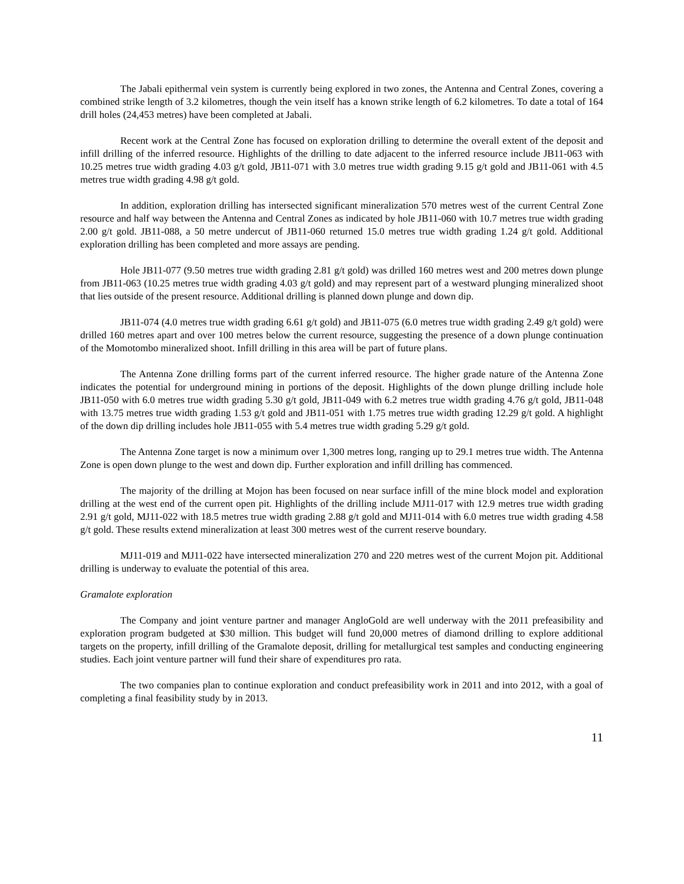The Jabali epithermal vein system is currently being explored in two zones, the Antenna and Central Zones, covering a combined strike length of 3.2 kilometres, though the vein itself has a known strike length of 6.2 kilometres. To date a total of 164 drill holes (24,453 metres) have been completed at Jabali.
Recent work at the Central Zone has focused on exploration drilling to determine the overall extent of the deposit and infill drilling of the inferred resource. Highlights of the drilling to date adjacent to the inferred resource include JB11-063 with 10.25 metres true width grading 4.03 g/t gold, JB11-071 with 3.0 metres true width grading 9.15 g/t gold and JB11-061 with 4.5 metres true width grading 4.98 g/t gold.
In addition, exploration drilling has intersected significant mineralization 570 metres west of the current Central Zone resource and half way between the Antenna and Central Zones as indicated by hole JB11-060 with 10.7 metres true width grading 2.00 g/t gold. JB11-088, a 50 metre undercut of JB11-060 returned 15.0 metres true width grading 1.24 g/t gold. Additional exploration drilling has been completed and more assays are pending.
Hole JB11-077 (9.50 metres true width grading 2.81 g/t gold) was drilled 160 metres west and 200 metres down plunge from JB11-063 (10.25 metres true width grading 4.03 g/t gold) and may represent part of a westward plunging mineralized shoot that lies outside of the present resource. Additional drilling is planned down plunge and down dip.
JB11-074 (4.0 metres true width grading 6.61 g/t gold) and JB11-075 (6.0 metres true width grading 2.49 g/t gold) were drilled 160 metres apart and over 100 metres below the current resource, suggesting the presence of a down plunge continuation of the Momotombo mineralized shoot. Infill drilling in this area will be part of future plans.
The Antenna Zone drilling forms part of the current inferred resource. The higher grade nature of the Antenna Zone indicates the potential for underground mining in portions of the deposit. Highlights of the down plunge drilling include hole JB11-050 with 6.0 metres true width grading 5.30 g/t gold, JB11-049 with 6.2 metres true width grading 4.76 g/t gold, JB11-048 with 13.75 metres true width grading 1.53 g/t gold and JB11-051 with 1.75 metres true width grading 12.29 g/t gold. A highlight of the down dip drilling includes hole JB11-055 with 5.4 metres true width grading 5.29 g/t gold.
The Antenna Zone target is now a minimum over 1,300 metres long, ranging up to 29.1 metres true width. The Antenna Zone is open down plunge to the west and down dip. Further exploration and infill drilling has commenced.
The majority of the drilling at Mojon has been focused on near surface infill of the mine block model and exploration drilling at the west end of the current open pit. Highlights of the drilling include MJ11-017 with 12.9 metres true width grading 2.91 g/t gold, MJ11-022 with 18.5 metres true width grading 2.88 g/t gold and MJ11-014 with 6.0 metres true width grading 4.58 g/t gold. These results extend mineralization at least 300 metres west of the current reserve boundary.
MJ11-019 and MJ11-022 have intersected mineralization 270 and 220 metres west of the current Mojon pit. Additional drilling is underway to evaluate the potential of this area.
Gramalote exploration
The Company and joint venture partner and manager AngloGold are well underway with the 2011 prefeasibility and exploration program budgeted at $30 million. This budget will fund 20,000 metres of diamond drilling to explore additional targets on the property, infill drilling of the Gramalote deposit, drilling for metallurgical test samples and conducting engineering studies. Each joint venture partner will fund their share of expenditures pro rata.
The two companies plan to continue exploration and conduct prefeasibility work in 2011 and into 2012, with a goal of completing a final feasibility study by in 2013.
11